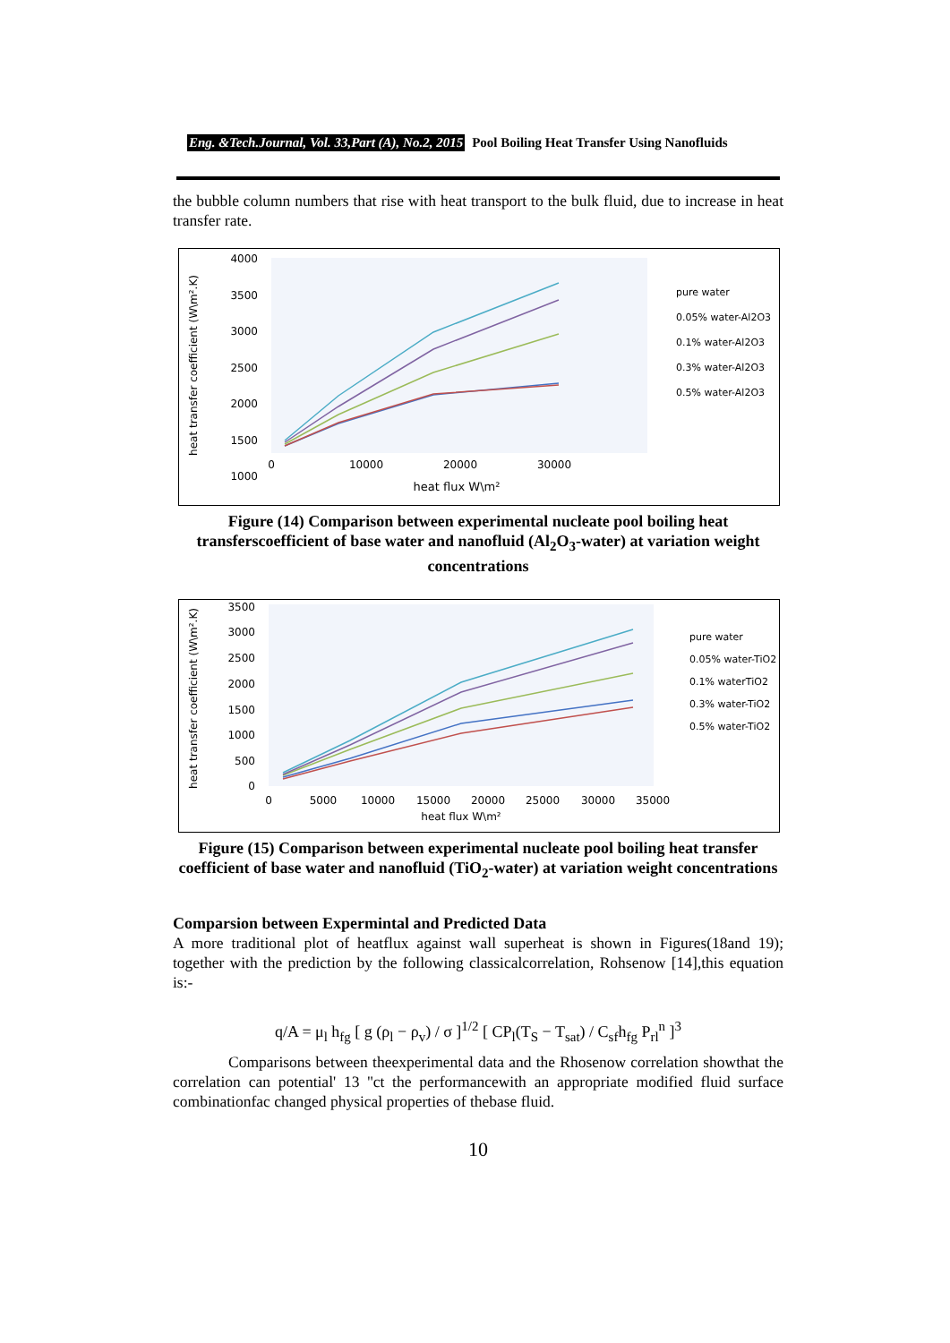Eng. &Tech.Journal, Vol. 33,Part (A), No.2, 2015 Pool Boiling Heat Transfer Using Nanofluids
the bubble column numbers that rise with heat transport to the bulk fluid, due to increase in heat transfer rate.
4000
3500
3000
2500
2000
1500
1000
0
10000
20000
30000
heat flux W\m²
heat transfer coefficient (W\m².K)
pure water
0.05% water-Al2O3
0.1% water-Al2O3
0.3% water-Al2O3
0.5% water-Al2O3
Figure (14) Comparison between experimental nucleate pool boiling heat transferscoefficient of base water and nanofluid (Al<sub>2</sub>O<sub>3</sub>-water) at variation weight concentrations
3500
3000
2500
2000
1500
1000
500
0
0
5000
10000
15000
20000
25000
30000
35000
heat flux W\m²
heat transfer coefficient (W\m².K)
pure water
0.05% water-TiO2
0.1% waterTiO2
0.3% water-TiO2
0.5% water-TiO2
Figure (15) Comparison between experimental nucleate pool boiling heat transfer coefficient of base water and nanofluid (TiO<sub>2</sub>-water) at variation weight concentrations
Comparsion between Expermintal and Predicted Data
A more traditional plot of heatflux against wall superheat is shown in Figures(18and 19); together with the prediction by the following classicalcorrelation, Rohsenow [14],this equation is:-
q/A = μ<sub>l</sub> h<sub>fg</sub> [ g (ρ<sub>l</sub> − ρ<sub>v</sub>) / σ ]<sup>1/2</sup> [ CP<sub>l</sub>(T<sub>S</sub> − T<sub>sat</sub>) / C<sub>sf</sub>h<sub>fg</sub> P<sub>rl</sub><sup>n</sup> ]<sup>3</sup>
Comparisons between theexperimental data and the Rhosenow correlation showthat the correlation can potential' 13 ''ct the performancewith an appropriate modified fluid surface combinationfac changed physical properties of thebase fluid.
10